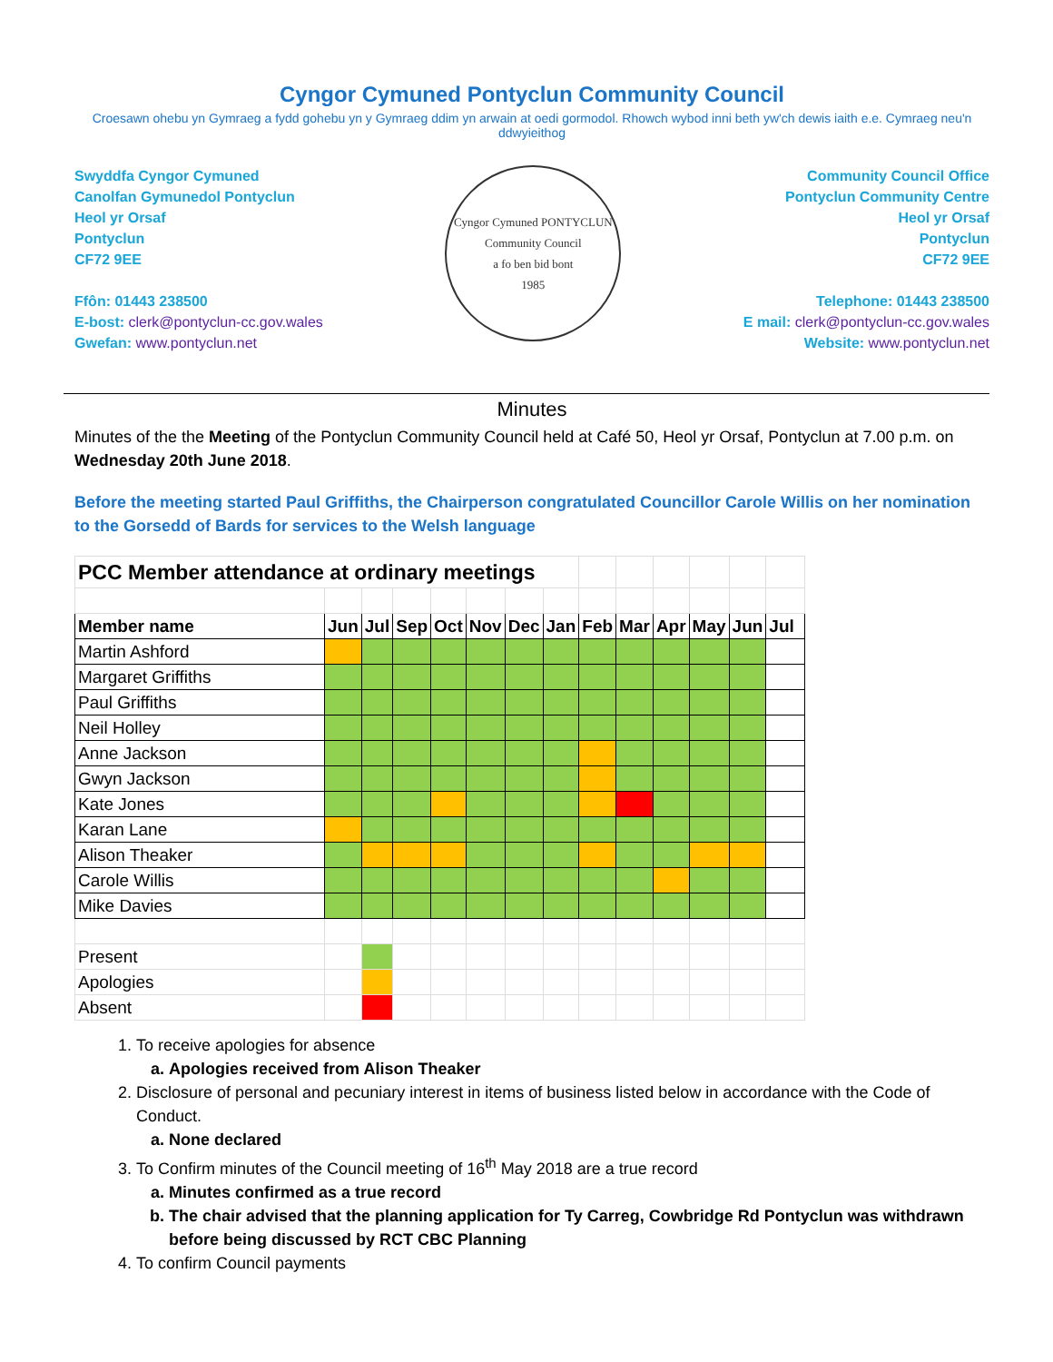Cyngor Cymuned Pontyclun Community Council
Croesawn ohebu yn Gymraeg a fydd gohebu yn y Gymraeg ddim yn arwain at oedi gormodol. Rhowch wybod inni beth yw'ch dewis iaith e.e. Cymraeg neu'n ddwyieithog
Swyddfa Cyngor Cymuned
Canolfan Gymunedol Pontyclun
Heol yr Orsaf
Pontyclun
CF72 9EE
Ffôn: 01443 238500
E-bost: clerk@pontyclun-cc.gov.wales
Gwefan: www.pontyclun.net
Cyngor Cymuned PONTYCLUN Community Council
a fo ben bid bont
1985
Community Council Office
Pontyclun Community Centre
Heol yr Orsaf
Pontyclun
CF72 9EE
Telephone: 01443 238500
E mail: clerk@pontyclun-cc.gov.wales
Website: www.pontyclun.net
Minutes
Minutes of the the Meeting of the Pontyclun Community Council held at Café 50, Heol yr Orsaf, Pontyclun at 7.00 p.m. on Wednesday 20th June 2018.
Before the meeting started Paul Griffiths, the Chairperson congratulated Councillor Carole Willis on her nomination to the Gorsedd of Bards for services to the Welsh language
| PCC Member attendance at ordinary meetings | | | | | | | | | | | | | |
| Member name | Jun | Jul | Sep | Oct | Nov | Dec | Jan | Feb | Mar | Apr | May | Jun | Jul |
| Martin Ashford | | | | | | | | | | | | | |
| Margaret Griffiths | | | | | | | | | | | | | |
| Paul Griffiths | | | | | | | | | | | | | |
| Neil Holley | | | | | | | | | | | | | |
| Anne Jackson | | | | | | | | | | | | | |
| Gwyn Jackson | | | | | | | | | | | | | |
| Kate Jones | | | | | | | | | | | | | |
| Karan Lane | | | | | | | | | | | | | |
| Alison Theaker | | | | | | | | | | | | | |
| Carole Willis | | | | | | | | | | | | | |
| Mike Davies | | | | | | | | | | | | | |
| Present | | | | | | | | | | | | | |
| Apologies | | | | | | | | | | | | | |
| Absent | | | | | | | | | | | | | |
1. To receive apologies for absence
a. Apologies received from Alison Theaker
2. Disclosure of personal and pecuniary interest in items of business listed below in accordance with the Code of Conduct.
a. None declared
3. To Confirm minutes of the Council meeting of 16<sup>th</sup> May 2018 are a true record
a. Minutes confirmed as a true record
b. The chair advised that the planning application for Ty Carreg, Cowbridge Rd Pontyclun was withdrawn before being discussed by RCT CBC Planning
4. To confirm Council payments